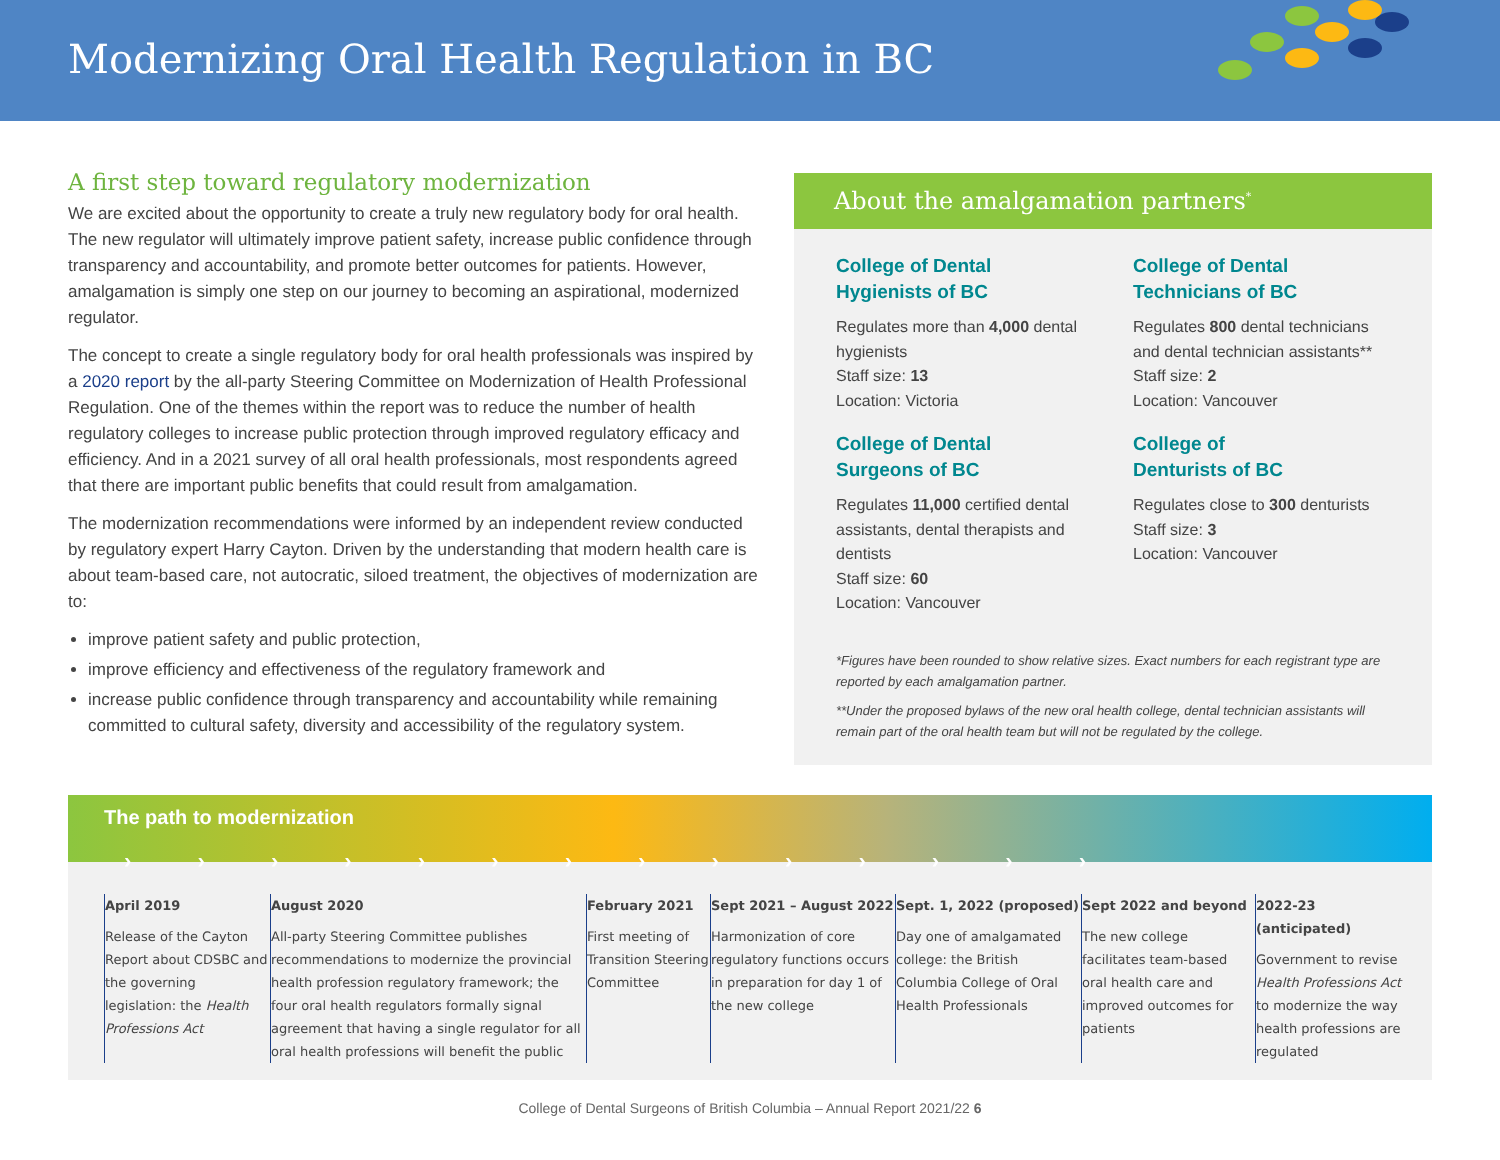Modernizing Oral Health Regulation in BC
A first step toward regulatory modernization
We are excited about the opportunity to create a truly new regulatory body for oral health. The new regulator will ultimately improve patient safety, increase public confidence through transparency and accountability, and promote better outcomes for patients. However, amalgamation is simply one step on our journey to becoming an aspirational, modernized regulator.
The concept to create a single regulatory body for oral health professionals was inspired by a 2020 report by the all-party Steering Committee on Modernization of Health Professional Regulation. One of the themes within the report was to reduce the number of health regulatory colleges to increase public protection through improved regulatory efficacy and efficiency. And in a 2021 survey of all oral health professionals, most respondents agreed that there are important public benefits that could result from amalgamation.
The modernization recommendations were informed by an independent review conducted by regulatory expert Harry Cayton. Driven by the understanding that modern health care is about team-based care, not autocratic, siloed treatment, the objectives of modernization are to:
improve patient safety and public protection,
improve efficiency and effectiveness of the regulatory framework and
increase public confidence through transparency and accountability while remaining committed to cultural safety, diversity and accessibility of the regulatory system.
About the amalgamation partners<sup>*</sup>
College of Dental
Hygienists of BC
Regulates more than 4,000 dental hygienists
Staff size: 13
Location: Victoria
College of Dental
Surgeons of BC
Regulates 11,000 certified dental assistants, dental therapists and dentists
Staff size: 60
Location: Vancouver
College of Dental
Technicians of BC
Regulates 800 dental technicians and dental technician assistants**
Staff size: 2
Location: Vancouver
College of
Denturists of BC
Regulates close to 300 denturists
Staff size: 3
Location: Vancouver
*Figures have been rounded to show relative sizes. Exact numbers for each registrant type are reported by each amalgamation partner.
**Under the proposed bylaws of the new oral health college, dental technician assistants will remain part of the oral health team but will not be regulated by the college.
The path to modernization
› › › › › › › › › › › › › ›
April 2019
Release of the Cayton Report about CDSBC and the governing legislation: the Health Professions Act
August 2020
All-party Steering Committee publishes recommendations to modernize the provincial health profession regulatory framework; the four oral health regulators formally signal agreement that having a single regulator for all oral health professions will benefit the public
February 2021
First meeting of Transition Steering Committee
Sept 2021 – August 2022
Harmonization of core regulatory functions occurs in preparation for day 1 of the new college
Sept. 1, 2022 (proposed)
Day one of amalgamated college: the British Columbia College of Oral Health Professionals
Sept 2022 and beyond
The new college facilitates team-based oral health care and improved outcomes for patients
2022-23 (anticipated)
Government to revise Health Professions Act to modernize the way health professions are regulated
College of Dental Surgeons of British Columbia – Annual Report 2021/22 6